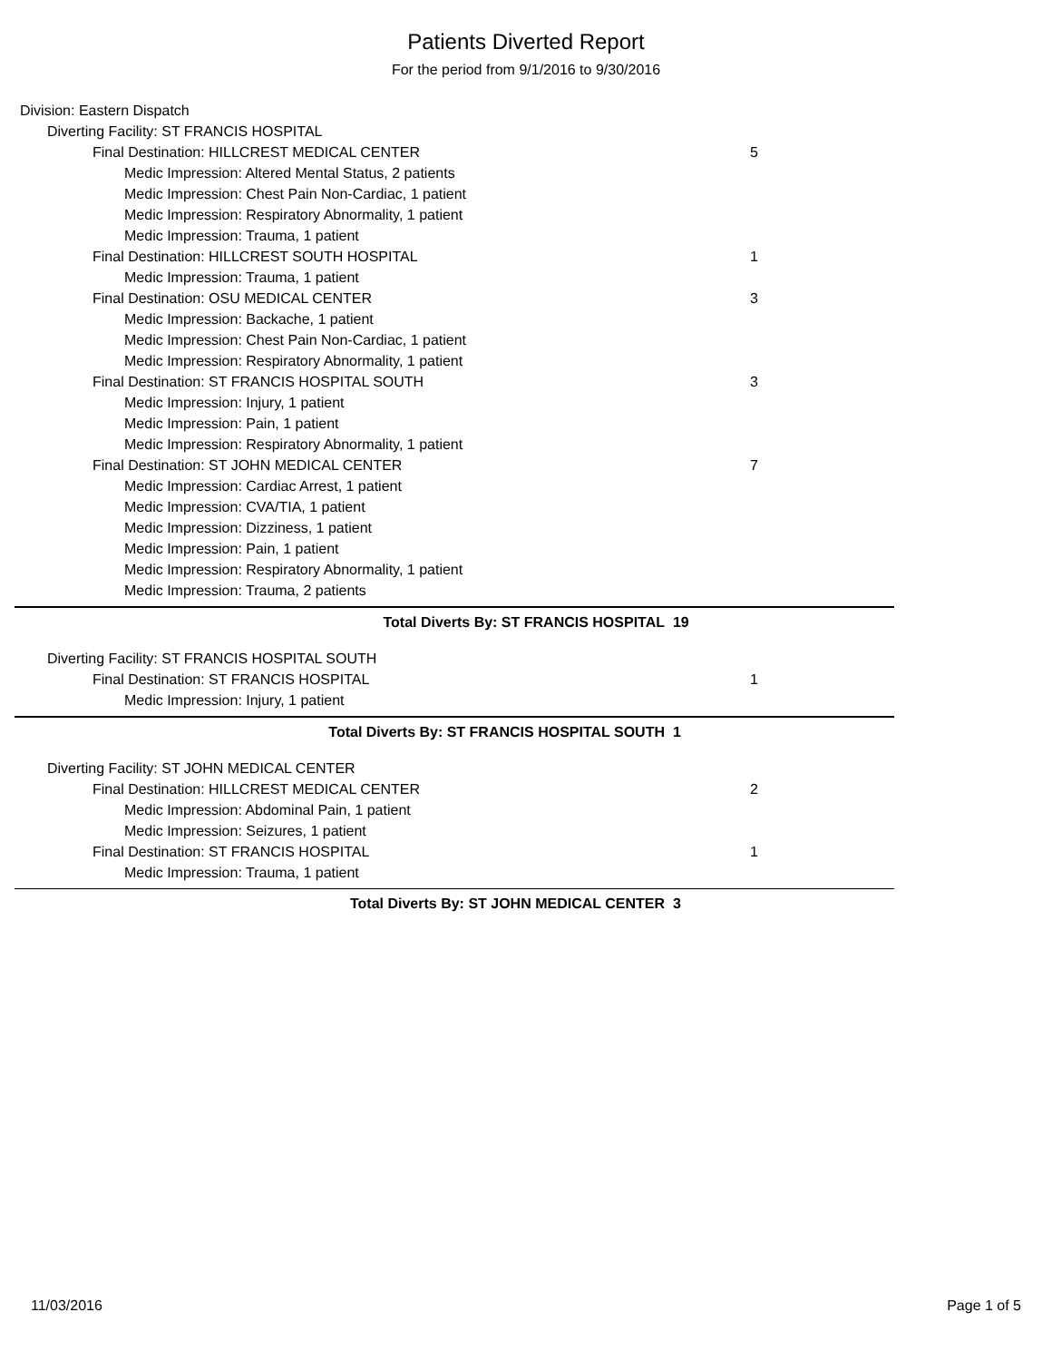Patients Diverted Report
For the period from 9/1/2016 to 9/30/2016
Division: Eastern Dispatch
Diverting Facility: ST FRANCIS HOSPITAL
Final Destination: HILLCREST MEDICAL CENTER 5
Medic Impression: Altered Mental Status, 2 patients
Medic Impression: Chest Pain Non-Cardiac, 1 patient
Medic Impression: Respiratory Abnormality, 1 patient
Medic Impression: Trauma, 1 patient
Final Destination: HILLCREST SOUTH HOSPITAL 1
Medic Impression: Trauma, 1 patient
Final Destination: OSU MEDICAL CENTER 3
Medic Impression: Backache, 1 patient
Medic Impression: Chest Pain Non-Cardiac, 1 patient
Medic Impression: Respiratory Abnormality, 1 patient
Final Destination: ST FRANCIS HOSPITAL SOUTH 3
Medic Impression: Injury, 1 patient
Medic Impression: Pain, 1 patient
Medic Impression: Respiratory Abnormality, 1 patient
Final Destination: ST JOHN MEDICAL CENTER 7
Medic Impression: Cardiac Arrest, 1 patient
Medic Impression: CVA/TIA, 1 patient
Medic Impression: Dizziness, 1 patient
Medic Impression: Pain, 1 patient
Medic Impression: Respiratory Abnormality, 1 patient
Medic Impression: Trauma, 2 patients
Total Diverts By: ST FRANCIS HOSPITAL 19
Diverting Facility: ST FRANCIS HOSPITAL SOUTH
Final Destination: ST FRANCIS HOSPITAL 1
Medic Impression: Injury, 1 patient
Total Diverts By: ST FRANCIS HOSPITAL SOUTH 1
Diverting Facility: ST JOHN MEDICAL CENTER
Final Destination: HILLCREST MEDICAL CENTER 2
Medic Impression: Abdominal Pain, 1 patient
Medic Impression: Seizures, 1 patient
Final Destination: ST FRANCIS HOSPITAL 1
Medic Impression: Trauma, 1 patient
Total Diverts By: ST JOHN MEDICAL CENTER 3
11/03/2016 Page 1 of 5